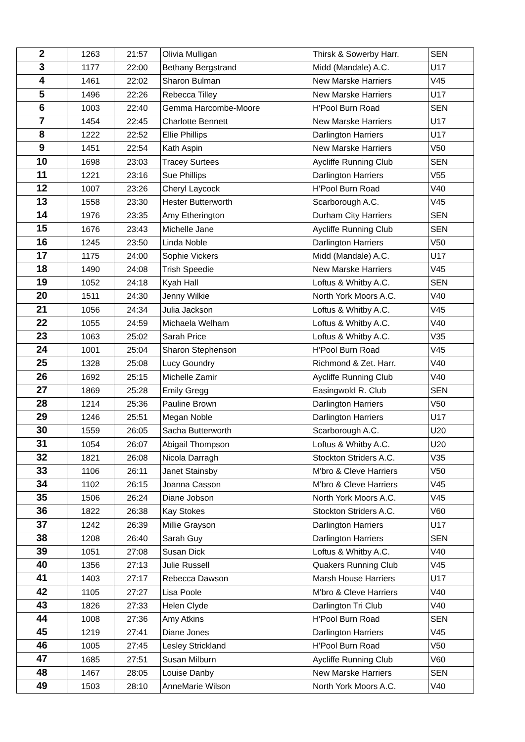| 2 | 1263 | 21:57 | Olivia Mulligan | Thirsk & Sowerby Harr. | SEN |
| 3 | 1177 | 22:00 | Bethany Bergstrand | Midd (Mandale) A.C. | U17 |
| 4 | 1461 | 22:02 | Sharon Bulman | New Marske Harriers | V45 |
| 5 | 1496 | 22:26 | Rebecca Tilley | New Marske Harriers | U17 |
| 6 | 1003 | 22:40 | Gemma Harcombe-Moore | H'Pool Burn Road | SEN |
| 7 | 1454 | 22:45 | Charlotte Bennett | New Marske Harriers | U17 |
| 8 | 1222 | 22:52 | Ellie Phillips | Darlington Harriers | U17 |
| 9 | 1451 | 22:54 | Kath Aspin | New Marske Harriers | V50 |
| 10 | 1698 | 23:03 | Tracey Surtees | Aycliffe Running Club | SEN |
| 11 | 1221 | 23:16 | Sue Phillips | Darlington Harriers | V55 |
| 12 | 1007 | 23:26 | Cheryl Laycock | H'Pool Burn Road | V40 |
| 13 | 1558 | 23:30 | Hester Butterworth | Scarborough A.C. | V45 |
| 14 | 1976 | 23:35 | Amy Etherington | Durham City Harriers | SEN |
| 15 | 1676 | 23:43 | Michelle Jane | Aycliffe Running Club | SEN |
| 16 | 1245 | 23:50 | Linda Noble | Darlington Harriers | V50 |
| 17 | 1175 | 24:00 | Sophie Vickers | Midd (Mandale) A.C. | U17 |
| 18 | 1490 | 24:08 | Trish Speedie | New Marske Harriers | V45 |
| 19 | 1052 | 24:18 | Kyah Hall | Loftus & Whitby A.C. | SEN |
| 20 | 1511 | 24:30 | Jenny Wilkie | North York Moors A.C. | V40 |
| 21 | 1056 | 24:34 | Julia Jackson | Loftus & Whitby A.C. | V45 |
| 22 | 1055 | 24:59 | Michaela Welham | Loftus & Whitby A.C. | V40 |
| 23 | 1063 | 25:02 | Sarah Price | Loftus & Whitby A.C. | V35 |
| 24 | 1001 | 25:04 | Sharon Stephenson | H'Pool Burn Road | V45 |
| 25 | 1328 | 25:08 | Lucy Goundry | Richmond & Zet. Harr. | V40 |
| 26 | 1692 | 25:15 | Michelle Zamir | Aycliffe Running Club | V40 |
| 27 | 1869 | 25:28 | Emily Gregg | Easingwold R. Club | SEN |
| 28 | 1214 | 25:36 | Pauline Brown | Darlington Harriers | V50 |
| 29 | 1246 | 25:51 | Megan Noble | Darlington Harriers | U17 |
| 30 | 1559 | 26:05 | Sacha Butterworth | Scarborough A.C. | U20 |
| 31 | 1054 | 26:07 | Abigail Thompson | Loftus & Whitby A.C. | U20 |
| 32 | 1821 | 26:08 | Nicola Darragh | Stockton Striders A.C. | V35 |
| 33 | 1106 | 26:11 | Janet Stainsby | M'bro & Cleve Harriers | V50 |
| 34 | 1102 | 26:15 | Joanna Casson | M'bro & Cleve Harriers | V45 |
| 35 | 1506 | 26:24 | Diane Jobson | North York Moors A.C. | V45 |
| 36 | 1822 | 26:38 | Kay Stokes | Stockton Striders A.C. | V60 |
| 37 | 1242 | 26:39 | Millie Grayson | Darlington Harriers | U17 |
| 38 | 1208 | 26:40 | Sarah Guy | Darlington Harriers | SEN |
| 39 | 1051 | 27:08 | Susan Dick | Loftus & Whitby A.C. | V40 |
| 40 | 1356 | 27:13 | Julie Russell | Quakers Running Club | V45 |
| 41 | 1403 | 27:17 | Rebecca Dawson | Marsh House Harriers | U17 |
| 42 | 1105 | 27:27 | Lisa Poole | M'bro & Cleve Harriers | V40 |
| 43 | 1826 | 27:33 | Helen Clyde | Darlington Tri Club | V40 |
| 44 | 1008 | 27:36 | Amy Atkins | H'Pool Burn Road | SEN |
| 45 | 1219 | 27:41 | Diane Jones | Darlington Harriers | V45 |
| 46 | 1005 | 27:45 | Lesley Strickland | H'Pool Burn Road | V50 |
| 47 | 1685 | 27:51 | Susan Milburn | Aycliffe Running Club | V60 |
| 48 | 1467 | 28:05 | Louise Danby | New Marske Harriers | SEN |
| 49 | 1503 | 28:10 | AnneMarie Wilson | North York Moors A.C. | V40 |